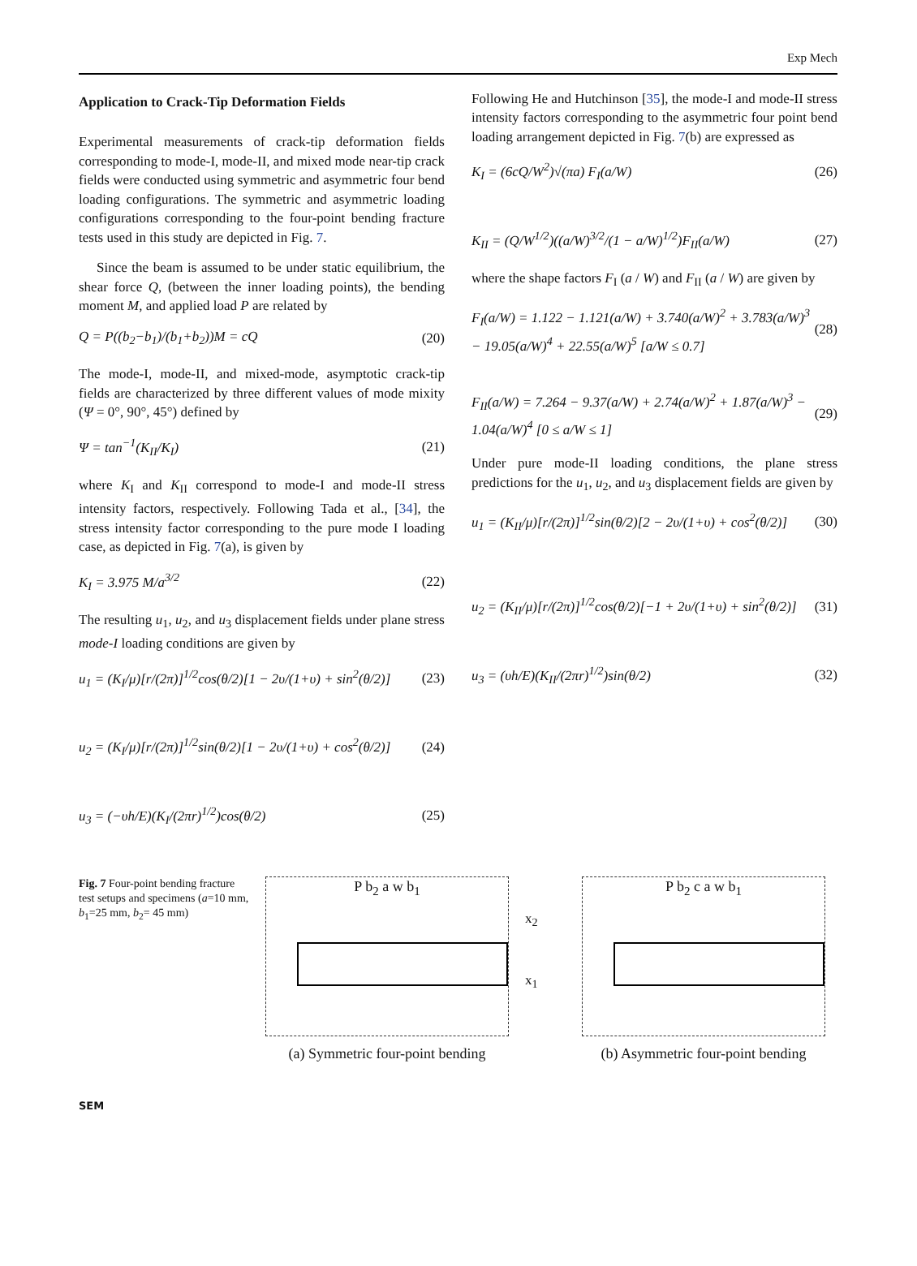Exp Mech
Application to Crack-Tip Deformation Fields
Experimental measurements of crack-tip deformation fields corresponding to mode-I, mode-II, and mixed mode near-tip crack fields were conducted using symmetric and asymmetric four bend loading configurations. The symmetric and asymmetric loading configurations corresponding to the four-point bending fracture tests used in this study are depicted in Fig. 7.
Since the beam is assumed to be under static equilibrium, the shear force Q, (between the inner loading points), the bending moment M, and applied load P are related by
Q = P((b<sub>2</sub>−b<sub>1</sub>)/(b<sub>1</sub>+b<sub>2</sub>))M = cQ (20)
The mode-I, mode-II, and mixed-mode, asymptotic crack-tip fields are characterized by three different values of mode mixity (Ψ = 0°, 90°, 45°) defined by
Ψ = tan<sup>−1</sup>(K<sub>II</sub>/K<sub>I</sub>) (21)
where K<sub>I</sub> and K<sub>II</sub> correspond to mode-I and mode-II stress intensity factors, respectively. Following Tada et al., [34], the stress intensity factor corresponding to the pure mode I loading case, as depicted in Fig. 7(a), is given by
K<sub>I</sub> = 3.975 M/a<sup>3/2</sup> (22)
The resulting u<sub>1</sub>, u<sub>2</sub>, and u<sub>3</sub> displacement fields under plane stress mode-I loading conditions are given by
u<sub>1</sub> = (K<sub>I</sub>/μ)[r/(2π)]<sup>1/2</sup>cos(θ/2)[1 − 2υ/(1+υ) + sin<sup>2</sup>(θ/2)] (23)
u<sub>2</sub> = (K<sub>I</sub>/μ)[r/(2π)]<sup>1/2</sup>sin(θ/2)[1 − 2υ/(1+υ) + cos<sup>2</sup>(θ/2)] (24)
u<sub>3</sub> = (−υh/E)(K<sub>I</sub>/(2πr)<sup>1/2</sup>)cos(θ/2) (25)
Following He and Hutchinson [35], the mode-I and mode-II stress intensity factors corresponding to the asymmetric four point bend loading arrangement depicted in Fig. 7(b) are expressed as
K<sub>I</sub> = (6cQ/W<sup>2</sup>)√(πa) F<sub>I</sub>(a/W) (26)
K<sub>II</sub> = (Q/W<sup>1/2</sup>)((a/W)<sup>3/2</sup>/(1 − a/W)<sup>1/2</sup>)F<sub>II</sub>(a/W) (27)
where the shape factors F<sub>I</sub> (a / W) and F<sub>II</sub> (a / W) are given by
F<sub>I</sub>(a/W) = 1.122 − 1.121(a/W) + 3.740(a/W)<sup>2</sup> + 3.783(a/W)<sup>3</sup> − 19.05(a/W)<sup>4</sup> + 22.55(a/W)<sup>5</sup> [a/W ≤ 0.7] (28)
F<sub>II</sub>(a/W) = 7.264 − 9.37(a/W) + 2.74(a/W)<sup>2</sup> + 1.87(a/W)<sup>3</sup> − 1.04(a/W)<sup>4</sup> [0 ≤ a/W ≤ 1] (29)
Under pure mode-II loading conditions, the plane stress predictions for the u<sub>1</sub>, u<sub>2</sub>, and u<sub>3</sub> displacement fields are given by
u<sub>1</sub> = (K<sub>II</sub>/μ)[r/(2π)]<sup>1/2</sup>sin(θ/2)[2 − 2υ/(1+υ) + cos<sup>2</sup>(θ/2)] (30)
u<sub>2</sub> = (K<sub>II</sub>/μ)[r/(2π)]<sup>1/2</sup>cos(θ/2)[−1 + 2υ/(1+υ) + sin<sup>2</sup>(θ/2)] (31)
u<sub>3</sub> = (υh/E)(K<sub>II</sub>/(2πr)<sup>1/2</sup>)sin(θ/2) (32)
Fig. 7 Four-point bending fracture test setups and specimens (a=10 mm, b<sub>1</sub>=25 mm, b<sub>2</sub>= 45 mm)
P b<sub>2</sub> a w b<sub>1</sub>
(a) Symmetric four-point bending
x<sub>2</sub>
x<sub>1</sub>
P b<sub>2</sub> c a w b<sub>1</sub>
(b) Asymmetric four-point bending
SEM